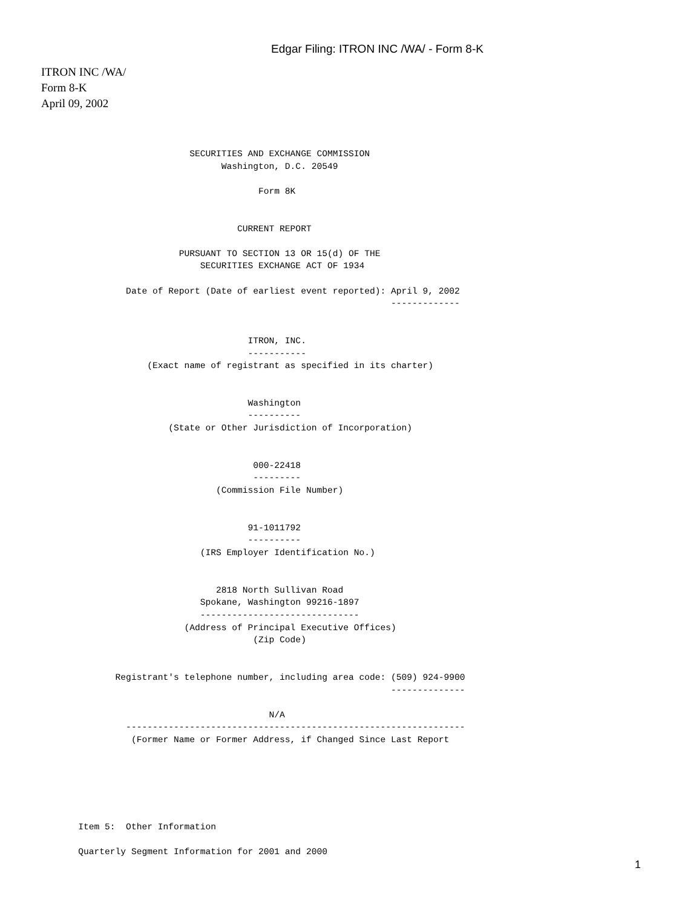Edgar Filing: ITRON INC /WA/ - Form 8-K
ITRON INC /WA/
Form 8-K
April 09, 2002
                            SECURITIES AND EXCHANGE COMMISSION
                                  Washington, D.C. 20549

                                         Form 8K


                                     CURRENT REPORT

                          PURSUANT TO SECTION 13 OR 15(d) OF THE
                              SECURITIES EXCHANGE ACT OF 1934

                Date of Report (Date of earliest event reported): April 9, 2002
                                                                  -------------


                                       ITRON, INC.
                                       -----------
                    (Exact name of registrant as specified in its charter)


                                       Washington
                                       ----------
                        (State or Other Jurisdiction of Incorporation)


                                        000-22418
                                        ---------
                                 (Commission File Number)


                                       91-1011792
                                       ----------
                              (IRS Employer Identification No.)


                                 2818 North Sullivan Road
                              Spokane, Washington 99216-1897
                              ------------------------------
                           (Address of Principal Executive Offices)
                                        (Zip Code)


              Registrant's telephone number, including area code: (509) 924-9900
                                                                  --------------

                                           N/A
                ----------------------------------------------------------------
                 (Former Name or Former Address, if Changed Since Last Report






       Item 5:  Other Information

       Quarterly Segment Information for 2001 and 2000
1